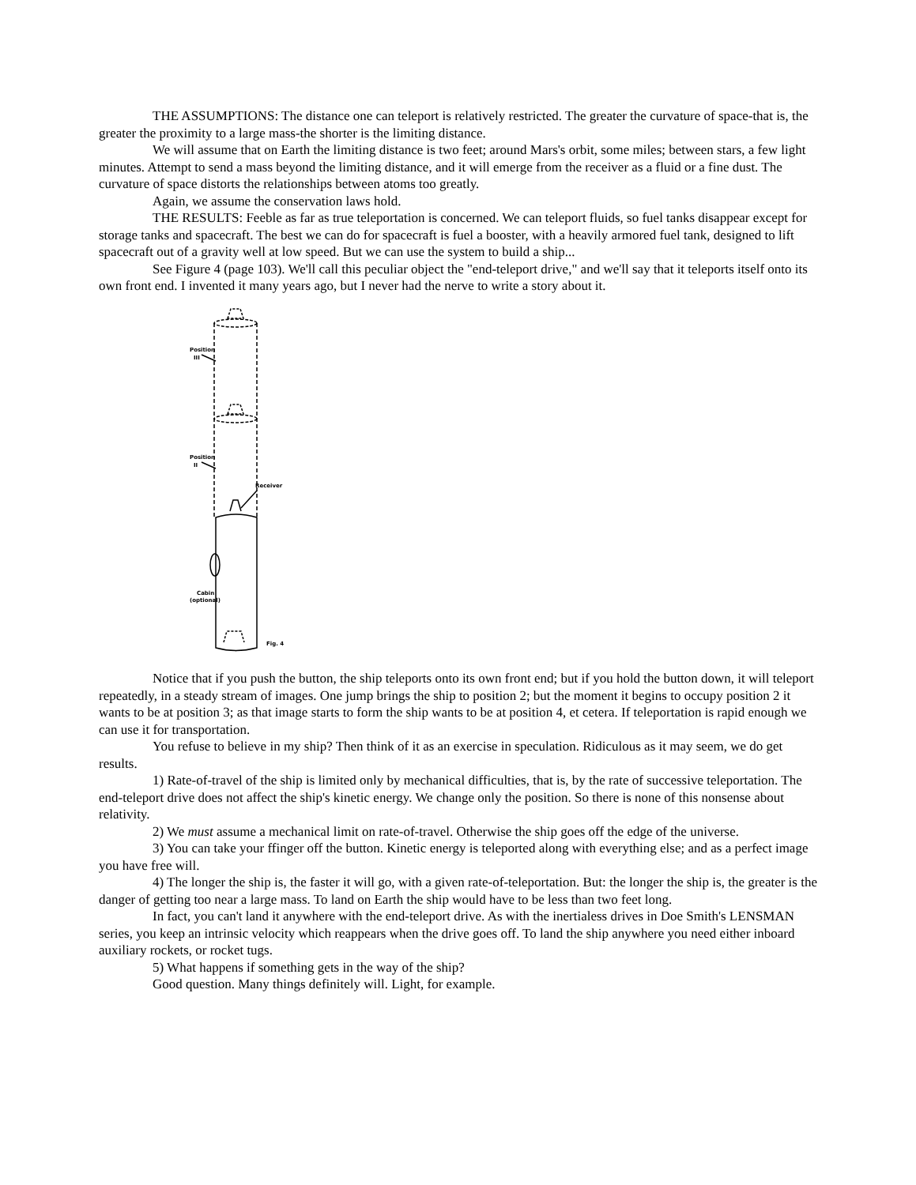THE ASSUMPTIONS: The distance one can teleport is relatively restricted. The greater the curvature of space-that is, the greater the proximity to a large mass-the shorter is the limiting distance.
We will assume that on Earth the limiting distance is two feet; around Mars's orbit, some miles; between stars, a few light minutes. Attempt to send a mass beyond the limiting distance, and it will emerge from the receiver as a fluid or a fine dust. The curvature of space distorts the relationships between atoms too greatly.
Again, we assume the conservation laws hold.
THE RESULTS: Feeble as far as true teleportation is concerned. We can teleport fluids, so fuel tanks disappear except for storage tanks and spacecraft. The best we can do for spacecraft is fuel a booster, with a heavily armored fuel tank, designed to lift spacecraft out of a gravity well at low speed. But we can use the system to build a ship...
See Figure 4 (page 103). We'll call this peculiar object the "end-teleport drive," and we'll say that it teleports itself onto its own front end. I invented it many years ago, but I never had the nerve to write a story about it.
Position
III
Position
II
Receiver
Cabin
(optional)
Fig. 4
Notice that if you push the button, the ship teleports onto its own front end; but if you hold the button down, it will teleport repeatedly, in a steady stream of images. One jump brings the ship to position 2; but the moment it begins to occupy position 2 it wants to be at position 3; as that image starts to form the ship wants to be at position 4, et cetera. If teleportation is rapid enough we can use it for transportation.
You refuse to believe in my ship? Then think of it as an exercise in speculation. Ridiculous as it may seem, we do get results.
1) Rate-of-travel of the ship is limited only by mechanical difficulties, that is, by the rate of successive teleportation. The end-teleport drive does not affect the ship's kinetic energy. We change only the position. So there is none of this nonsense about relativity.
2) We must assume a mechanical limit on rate-of-travel. Otherwise the ship goes off the edge of the universe.
3) You can take your ffinger off the button. Kinetic energy is teleported along with everything else; and as a perfect image you have free will.
4) The longer the ship is, the faster it will go, with a given rate-of-teleportation. But: the longer the ship is, the greater is the danger of getting too near a large mass. To land on Earth the ship would have to be less than two feet long.
In fact, you can't land it anywhere with the end-teleport drive. As with the inertialess drives in Doe Smith's LENSMAN series, you keep an intrinsic velocity which reappears when the drive goes off. To land the ship anywhere you need either inboard auxiliary rockets, or rocket tugs.
5) What happens if something gets in the way of the ship?
Good question. Many things definitely will. Light, for example.